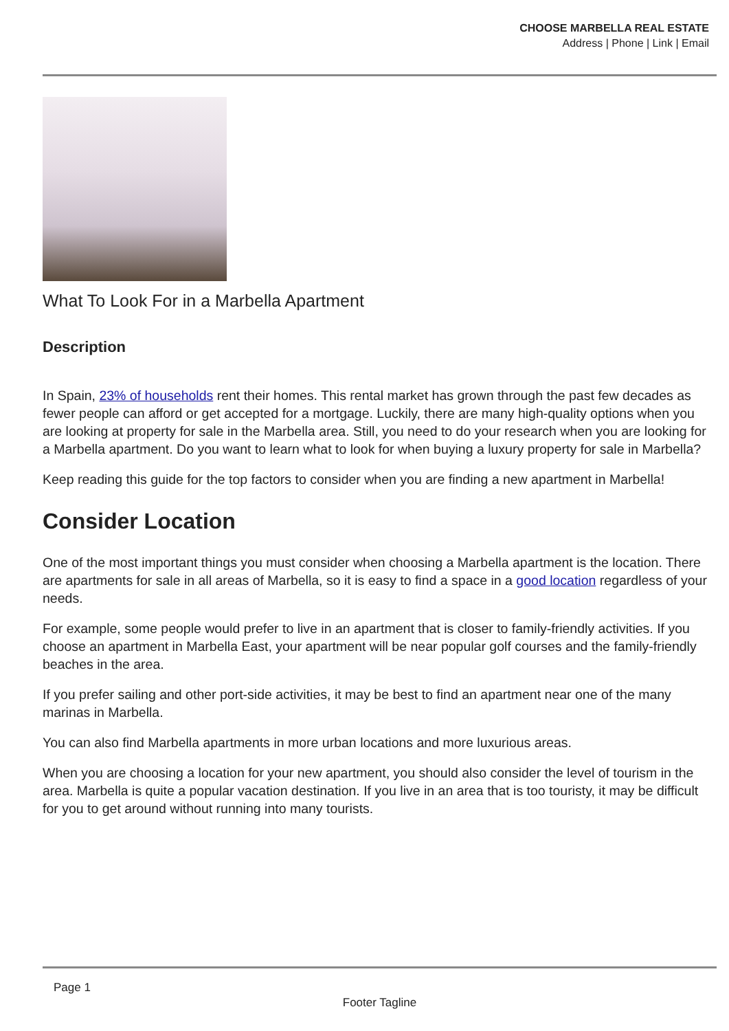CHOOSE MARBELLA REAL ESTATE
Address | Phone | Link | Email
What To Look For in a Marbella Apartment
Description
In Spain, 23% of households rent their homes. This rental market has grown through the past few decades as fewer people can afford or get accepted for a mortgage. Luckily, there are many high-quality options when you are looking at property for sale in the Marbella area. Still, you need to do your research when you are looking for a Marbella apartment. Do you want to learn what to look for when buying a luxury property for sale in Marbella?
Keep reading this guide for the top factors to consider when you are finding a new apartment in Marbella!
Consider Location
One of the most important things you must consider when choosing a Marbella apartment is the location. There are apartments for sale in all areas of Marbella, so it is easy to find a space in a good location regardless of your needs.
For example, some people would prefer to live in an apartment that is closer to family-friendly activities. If you choose an apartment in Marbella East, your apartment will be near popular golf courses and the family-friendly beaches in the area.
If you prefer sailing and other port-side activities, it may be best to find an apartment near one of the many marinas in Marbella.
You can also find Marbella apartments in more urban locations and more luxurious areas.
When you are choosing a location for your new apartment, you should also consider the level of tourism in the area. Marbella is quite a popular vacation destination. If you live in an area that is too touristy, it may be difficult for you to get around without running into many tourists.
Page 1
Footer Tagline